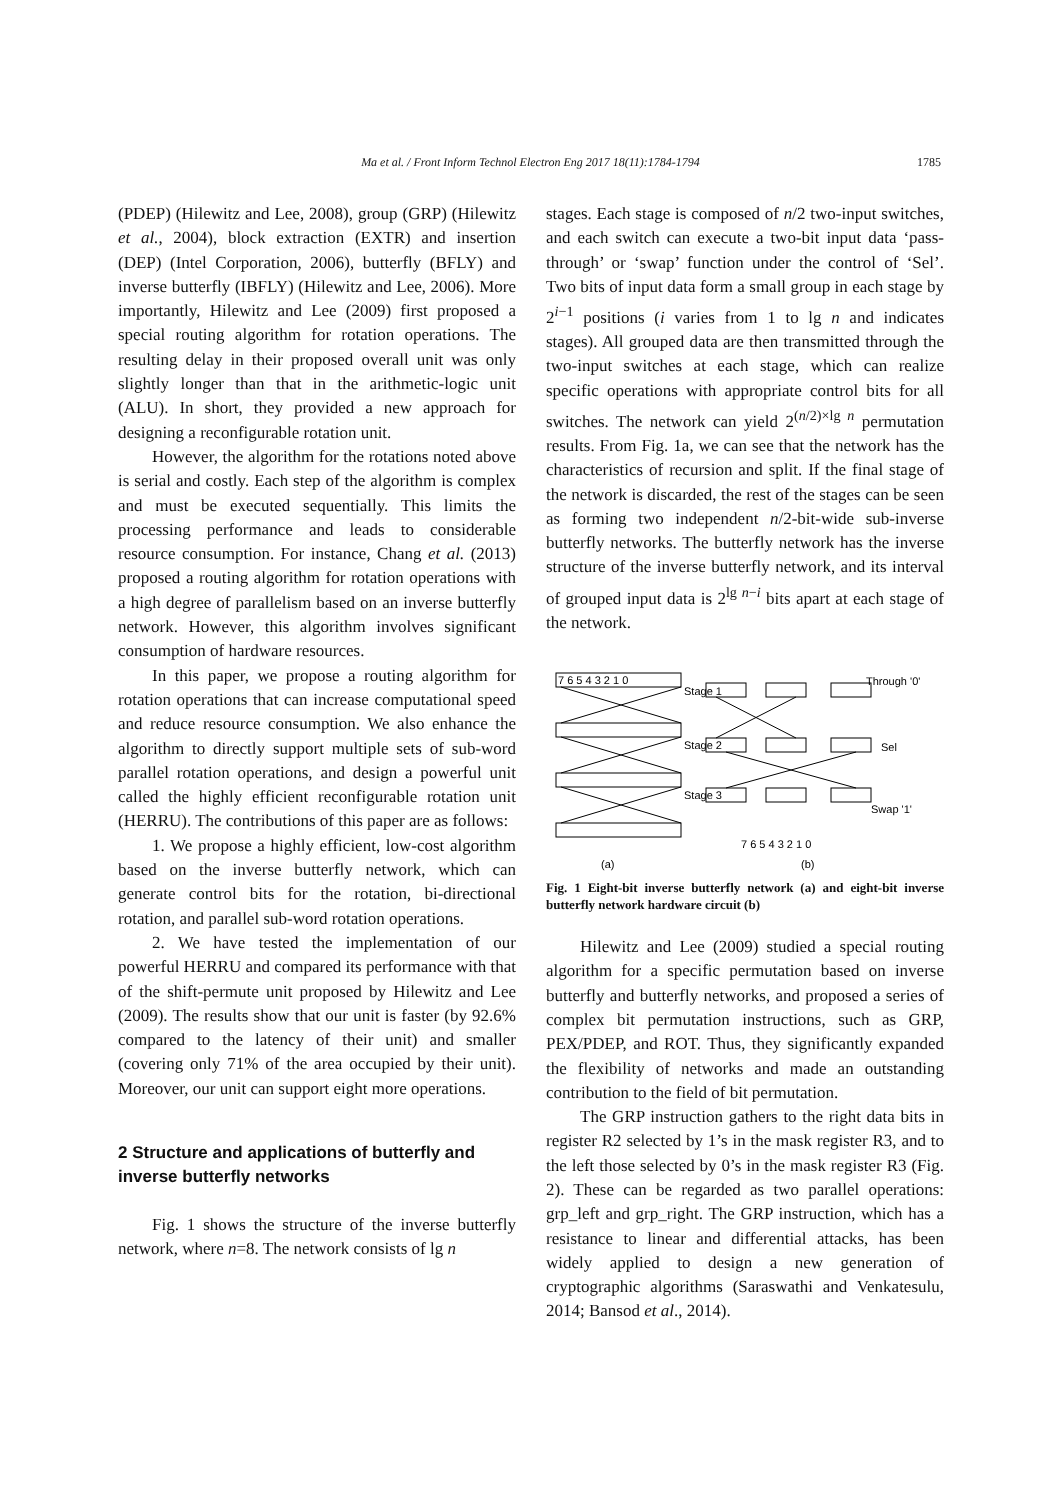Ma et al. / Front Inform Technol Electron Eng 2017 18(11):1784-1794
1785
(PDEP) (Hilewitz and Lee, 2008), group (GRP) (Hilewitz et al., 2004), block extraction (EXTR) and insertion (DEP) (Intel Corporation, 2006), butterfly (BFLY) and inverse butterfly (IBFLY) (Hilewitz and Lee, 2006). More importantly, Hilewitz and Lee (2009) first proposed a special routing algorithm for rotation operations. The resulting delay in their proposed overall unit was only slightly longer than that in the arithmetic-logic unit (ALU). In short, they provided a new approach for designing a reconfigurable rotation unit.
However, the algorithm for the rotations noted above is serial and costly. Each step of the algorithm is complex and must be executed sequentially. This limits the processing performance and leads to considerable resource consumption. For instance, Chang et al. (2013) proposed a routing algorithm for rotation operations with a high degree of parallelism based on an inverse butterfly network. However, this algorithm involves significant consumption of hardware resources.
In this paper, we propose a routing algorithm for rotation operations that can increase computational speed and reduce resource consumption. We also enhance the algorithm to directly support multiple sets of sub-word parallel rotation operations, and design a powerful unit called the highly efficient reconfigurable rotation unit (HERRU). The contributions of this paper are as follows:
1. We propose a highly efficient, low-cost algorithm based on the inverse butterfly network, which can generate control bits for the rotation, bi-directional rotation, and parallel sub-word rotation operations.
2. We have tested the implementation of our powerful HERRU and compared its performance with that of the shift-permute unit proposed by Hilewitz and Lee (2009). The results show that our unit is faster (by 92.6% compared to the latency of their unit) and smaller (covering only 71% of the area occupied by their unit). Moreover, our unit can support eight more operations.
2 Structure and applications of butterfly and inverse butterfly networks
Fig. 1 shows the structure of the inverse butterfly network, where n=8. The network consists of lg n
stages. Each stage is composed of n/2 two-input switches, and each switch can execute a two-bit input data ‘pass-through’ or ‘swap’ function under the control of ‘Sel’. Two bits of input data form a small group in each stage by 2<sup>i−1</sup> positions (i varies from 1 to lg n and indicates stages). All grouped data are then transmitted through the two-input switches at each stage, which can realize specific operations with appropriate control bits for all switches. The network can yield 2<sup>(n/2)×lg n</sup> permutation results. From Fig. 1a, we can see that the network has the characteristics of recursion and split. If the final stage of the network is discarded, the rest of the stages can be seen as forming two independent n/2-bit-wide sub-inverse butterfly networks. The butterfly network has the inverse structure of the inverse butterfly network, and its interval of grouped input data is 2<sup>lg n−i</sup> bits apart at each stage of the network.
7 6 5 4 3 2 1 0
Stage 1
Stage 2
Stage 3
Through '0'
Sel
Swap '1'
7 6 5 4 3 2 1 0
(a)
(b)
Fig. 1 Eight-bit inverse butterfly network (a) and eight-bit inverse butterfly network hardware circuit (b)
Hilewitz and Lee (2009) studied a special routing algorithm for a specific permutation based on inverse butterfly and butterfly networks, and proposed a series of complex bit permutation instructions, such as GRP, PEX/PDEP, and ROT. Thus, they significantly expanded the flexibility of networks and made an outstanding contribution to the field of bit permutation.
The GRP instruction gathers to the right data bits in register R2 selected by 1’s in the mask register R3, and to the left those selected by 0’s in the mask register R3 (Fig. 2). These can be regarded as two parallel operations: grp_left and grp_right. The GRP instruction, which has a resistance to linear and differential attacks, has been widely applied to design a new generation of cryptographic algorithms (Saraswathi and Venkatesulu, 2014; Bansod et al., 2014).